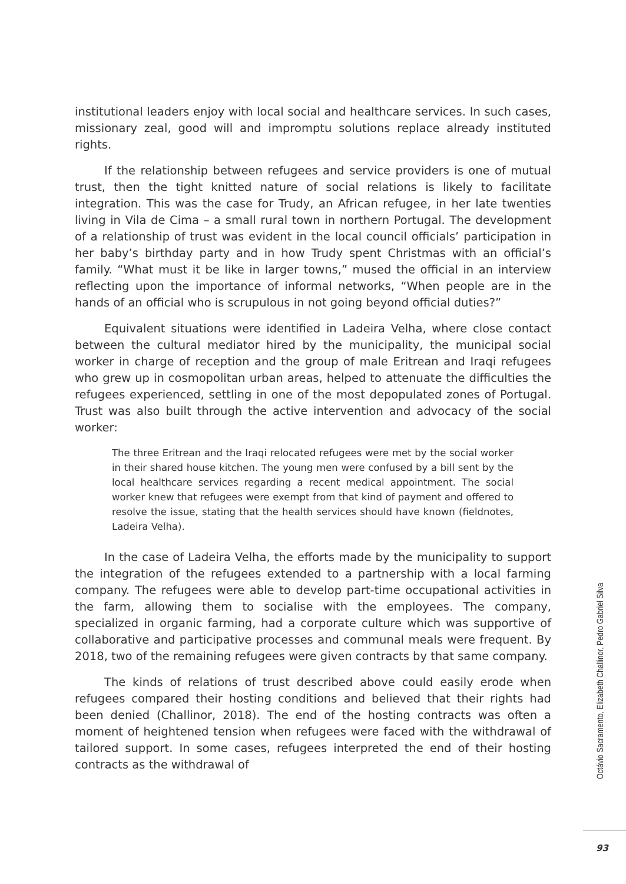institutional leaders enjoy with local social and healthcare services. In such cases, missionary zeal, good will and impromptu solutions replace already instituted rights.
If the relationship between refugees and service providers is one of mutual trust, then the tight knitted nature of social relations is likely to facilitate integration. This was the case for Trudy, an African refugee, in her late twenties living in Vila de Cima – a small rural town in northern Portugal. The development of a relationship of trust was evident in the local council officials’ participation in her baby’s birthday party and in how Trudy spent Christmas with an official’s family. “What must it be like in larger towns,” mused the official in an interview reflecting upon the importance of informal networks, “When people are in the hands of an official who is scrupulous in not going beyond official duties?”
Equivalent situations were identified in Ladeira Velha, where close contact between the cultural mediator hired by the municipality, the municipal social worker in charge of reception and the group of male Eritrean and Iraqi refugees who grew up in cosmopolitan urban areas, helped to attenuate the difficulties the refugees experienced, settling in one of the most depopulated zones of Portugal. Trust was also built through the active intervention and advocacy of the social worker:
The three Eritrean and the Iraqi relocated refugees were met by the social worker in their shared house kitchen. The young men were confused by a bill sent by the local healthcare services regarding a recent medical appointment. The social worker knew that refugees were exempt from that kind of payment and offered to resolve the issue, stating that the health services should have known (fieldnotes, Ladeira Velha).
In the case of Ladeira Velha, the efforts made by the municipality to support the integration of the refugees extended to a partnership with a local farming company. The refugees were able to develop part-time occupational activities in the farm, allowing them to socialise with the employees. The company, specialized in organic farming, had a corporate culture which was supportive of collaborative and participative processes and communal meals were frequent. By 2018, two of the remaining refugees were given contracts by that same company.
The kinds of relations of trust described above could easily erode when refugees compared their hosting conditions and believed that their rights had been denied (Challinor, 2018). The end of the hosting contracts was often a moment of heightened tension when refugees were faced with the withdrawal of tailored support. In some cases, refugees interpreted the end of their hosting contracts as the withdrawal of
Octávio Sacramento, Elizabeth Challinor, Pedro Gabriel Silva
93